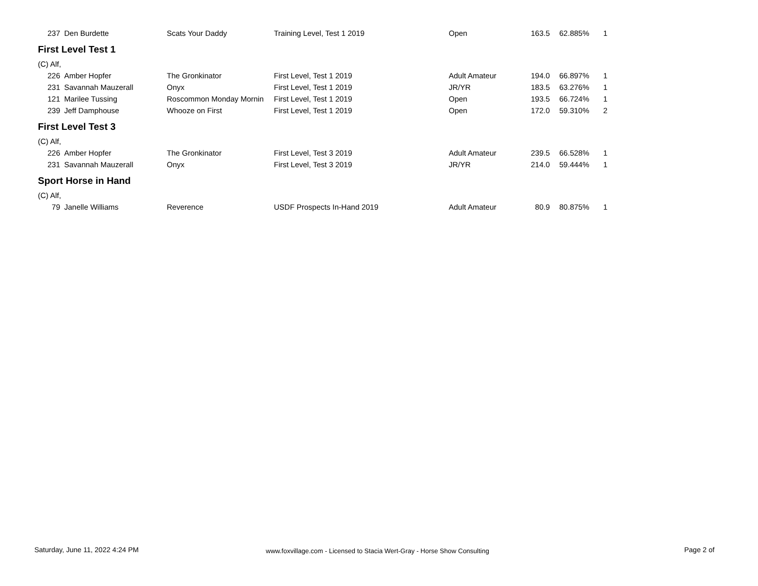| 237 | Den Burdette | Scats Your Daddy | Training Level, Test 1 2019 | Open | 163.5 | 62.885% | 1 |
| First Level Test 1 | | | | | | | |
| (C) Alf, | | | | | | | |
| 226 | Amber Hopfer | The Gronkinator | First Level, Test 1 2019 | Adult Amateur | 194.0 | 66.897% | 1 |
| 231 | Savannah Mauzerall | Onyx | First Level, Test 1 2019 | JR/YR | 183.5 | 63.276% | 1 |
| 121 | Marilee Tussing | Roscommon Monday Mornin | First Level, Test 1 2019 | Open | 193.5 | 66.724% | 1 |
| 239 | Jeff Damphouse | Whooze on First | First Level, Test 1 2019 | Open | 172.0 | 59.310% | 2 |
| First Level Test 3 | | | | | | | |
| (C) Alf, | | | | | | | |
| 226 | Amber Hopfer | The Gronkinator | First Level, Test 3 2019 | Adult Amateur | 239.5 | 66.528% | 1 |
| 231 | Savannah Mauzerall | Onyx | First Level, Test 3 2019 | JR/YR | 214.0 | 59.444% | 1 |
| Sport Horse in Hand | | | | | | | |
| (C) Alf, | | | | | | | |
| 79 | Janelle Williams | Reverence | USDF Prospects In-Hand 2019 | Adult Amateur | 80.9 | 80.875% | 1 |
Saturday, June 11, 2022 4:24 PM
www.foxvillage.com - Licensed to Stacia Wert-Gray - Horse Show Consulting
Page 2 of